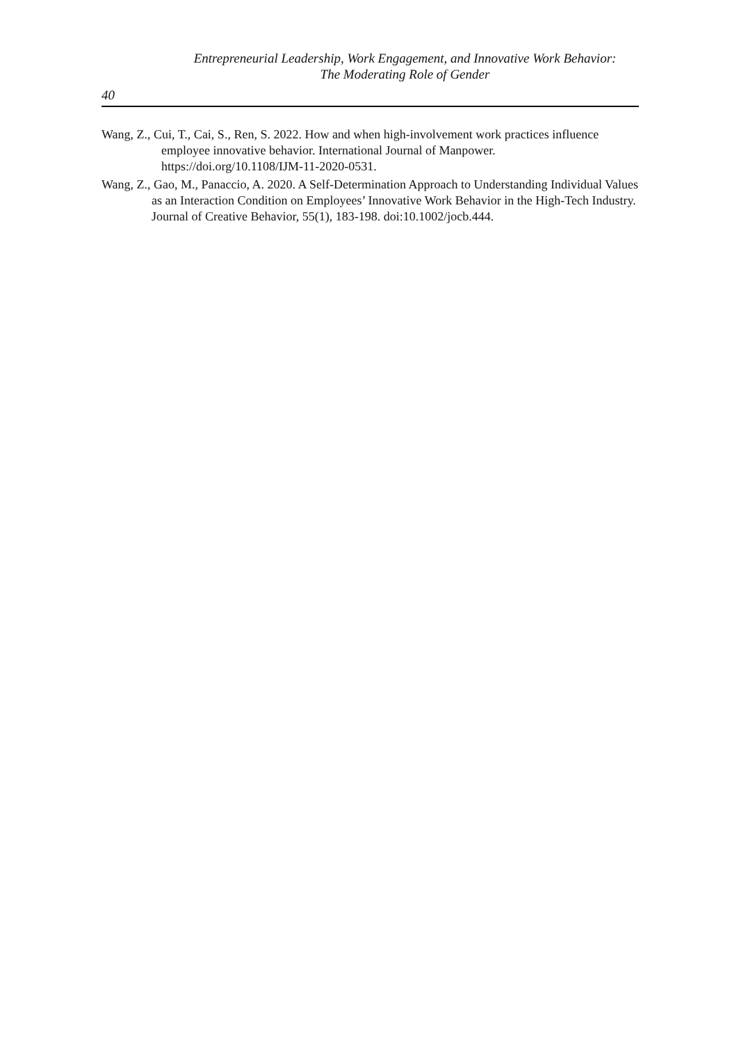Entrepreneurial Leadership, Work Engagement, and Innovative Work Behavior:
The Moderating Role of Gender
40
Wang, Z., Cui, T., Cai, S., Ren, S. 2022. How and when high-involvement work practices influence employee innovative behavior. International Journal of Manpower. https://doi.org/10.1108/IJM-11-2020-0531.
Wang, Z., Gao, M., Panaccio, A. 2020. A Self-Determination Approach to Understanding Individual Values as an Interaction Condition on Employees’ Innovative Work Behavior in the High-Tech Industry. Journal of Creative Behavior, 55(1), 183-198. doi:10.1002/jocb.444.